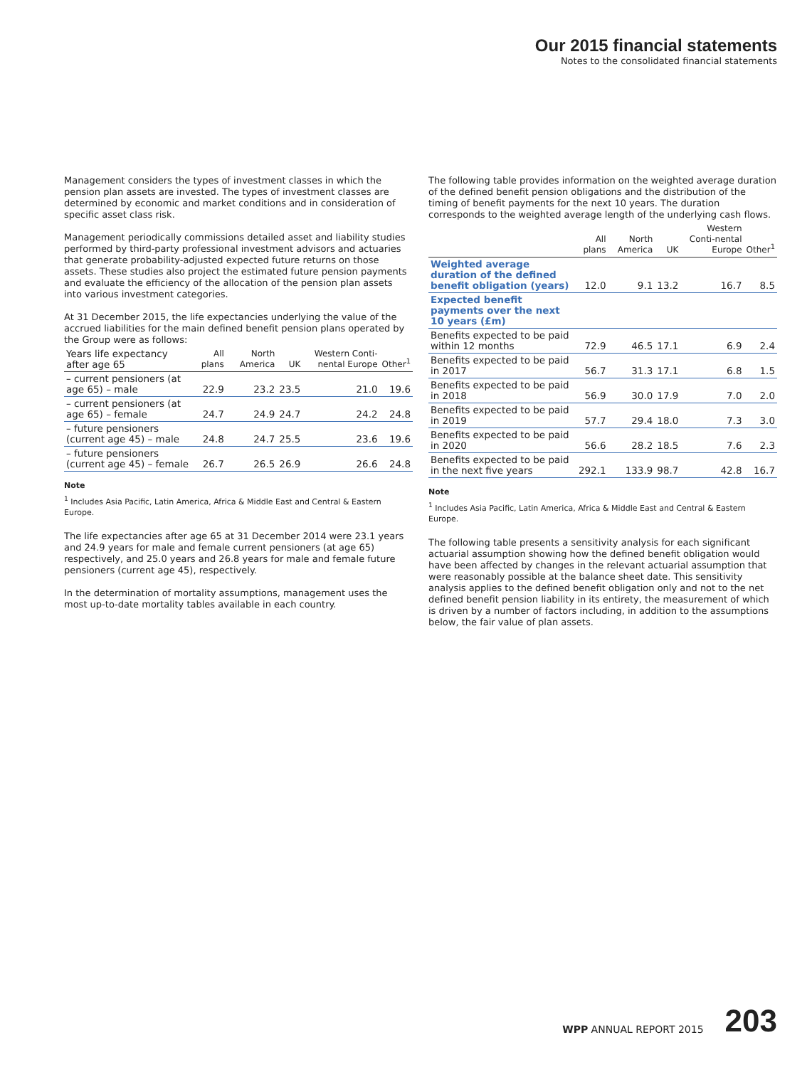Our 2015 financial statements
Notes to the consolidated financial statements
Management considers the types of investment classes in which the pension plan assets are invested. The types of investment classes are determined by economic and market conditions and in consideration of specific asset class risk.
Management periodically commissions detailed asset and liability studies performed by third-party professional investment advisors and actuaries that generate probability-adjusted expected future returns on those assets. These studies also project the estimated future pension payments and evaluate the efficiency of the allocation of the pension plan assets into various investment categories.
At 31 December 2015, the life expectancies underlying the value of the accrued liabilities for the main defined benefit pension plans operated by the Group were as follows:
| Years life expectancy after age 65 | All plans | North America | UK | Western Conti-nental Europe | Other<sup>1</sup> |
| --- | --- | --- | --- | --- | --- |
| – current pensioners (at age 65) – male | 22.9 | 23.2 | 23.5 | 21.0 | 19.6 |
| – current pensioners (at age 65) – female | 24.7 | 24.9 | 24.7 | 24.2 | 24.8 |
| – future pensioners (current age 45) – male | 24.8 | 24.7 | 25.5 | 23.6 | 19.6 |
| – future pensioners (current age 45) – female | 26.7 | 26.5 | 26.9 | 26.6 | 24.8 |
Note
<sup>1</sup> Includes Asia Pacific, Latin America, Africa & Middle East and Central & Eastern Europe.
The life expectancies after age 65 at 31 December 2014 were 23.1 years and 24.9 years for male and female current pensioners (at age 65) respectively, and 25.0 years and 26.8 years for male and female future pensioners (current age 45), respectively.
In the determination of mortality assumptions, management uses the most up-to-date mortality tables available in each country.
The following table provides information on the weighted average duration of the defined benefit pension obligations and the distribution of the timing of benefit payments for the next 10 years. The duration corresponds to the weighted average length of the underlying cash flows.
| | All plans | North America | UK | Western Conti-nental Europe | Other<sup>1</sup> |
| --- | --- | --- | --- | --- | --- |
| Weighted average duration of the defined benefit obligation (years) | 12.0 | 9.1 | 13.2 | 16.7 | 8.5 |
| Expected benefit payments over the next 10 years (£m) | | | | | |
| Benefits expected to be paid within 12 months | 72.9 | 46.5 | 17.1 | 6.9 | 2.4 |
| Benefits expected to be paid in 2017 | 56.7 | 31.3 | 17.1 | 6.8 | 1.5 |
| Benefits expected to be paid in 2018 | 56.9 | 30.0 | 17.9 | 7.0 | 2.0 |
| Benefits expected to be paid in 2019 | 57.7 | 29.4 | 18.0 | 7.3 | 3.0 |
| Benefits expected to be paid in 2020 | 56.6 | 28.2 | 18.5 | 7.6 | 2.3 |
| Benefits expected to be paid in the next five years | 292.1 | 133.9 | 98.7 | 42.8 | 16.7 |
Note
<sup>1</sup> Includes Asia Pacific, Latin America, Africa & Middle East and Central & Eastern Europe.
The following table presents a sensitivity analysis for each significant actuarial assumption showing how the defined benefit obligation would have been affected by changes in the relevant actuarial assumption that were reasonably possible at the balance sheet date. This sensitivity analysis applies to the defined benefit obligation only and not to the net defined benefit pension liability in its entirety, the measurement of which is driven by a number of factors including, in addition to the assumptions below, the fair value of plan assets.
WPP ANNUAL REPORT 2015 203